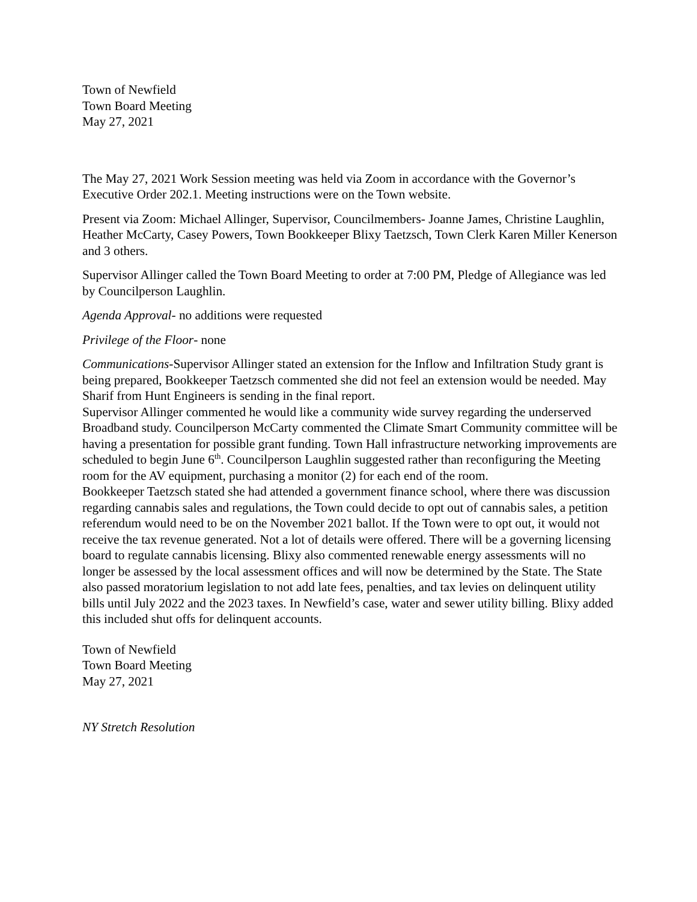Town of Newfield
Town Board Meeting
May 27, 2021
The May 27, 2021 Work Session meeting was held via Zoom in accordance with the Governor’s Executive Order 202.1. Meeting instructions were on the Town website.
Present via Zoom: Michael Allinger, Supervisor, Councilmembers- Joanne James, Christine Laughlin, Heather McCarty, Casey Powers, Town Bookkeeper Blixy Taetzsch, Town Clerk Karen Miller Kenerson and 3 others.
Supervisor Allinger called the Town Board Meeting to order at 7:00 PM, Pledge of Allegiance was led by Councilperson Laughlin.
Agenda Approval- no additions were requested
Privilege of the Floor- none
Communications-Supervisor Allinger stated an extension for the Inflow and Infiltration Study grant is being prepared, Bookkeeper Taetzsch commented she did not feel an extension would be needed. May Sharif from Hunt Engineers is sending in the final report.
Supervisor Allinger commented he would like a community wide survey regarding the underserved Broadband study. Councilperson McCarty commented the Climate Smart Community committee will be having a presentation for possible grant funding. Town Hall infrastructure networking improvements are scheduled to begin June 6<sup>th</sup>. Councilperson Laughlin suggested rather than reconfiguring the Meeting room for the AV equipment, purchasing a monitor (2) for each end of the room.
Bookkeeper Taetzsch stated she had attended a government finance school, where there was discussion regarding cannabis sales and regulations, the Town could decide to opt out of cannabis sales, a petition referendum would need to be on the November 2021 ballot. If the Town were to opt out, it would not receive the tax revenue generated. Not a lot of details were offered. There will be a governing licensing board to regulate cannabis licensing. Blixy also commented renewable energy assessments will no longer be assessed by the local assessment offices and will now be determined by the State. The State also passed moratorium legislation to not add late fees, penalties, and tax levies on delinquent utility bills until July 2022 and the 2023 taxes. In Newfield’s case, water and sewer utility billing. Blixy added this included shut offs for delinquent accounts.
Town of Newfield
Town Board Meeting
May 27, 2021
NY Stretch Resolution